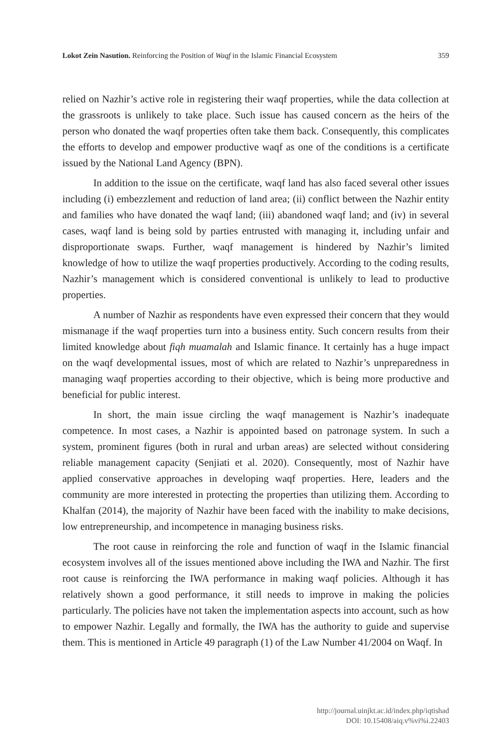Lokot Zein Nasution. Reinforcing the Position of Waqf in the Islamic Financial Ecosystem 359
relied on Nazhir’s active role in registering their waqf properties, while the data collection at the grassroots is unlikely to take place. Such issue has caused concern as the heirs of the person who donated the waqf properties often take them back. Consequently, this complicates the efforts to develop and empower productive waqf as one of the conditions is a certificate issued by the National Land Agency (BPN).
In addition to the issue on the certificate, waqf land has also faced several other issues including (i) embezzlement and reduction of land area; (ii) conflict between the Nazhir entity and families who have donated the waqf land; (iii) abandoned waqf land; and (iv) in several cases, waqf land is being sold by parties entrusted with managing it, including unfair and disproportionate swaps. Further, waqf management is hindered by Nazhir’s limited knowledge of how to utilize the waqf properties productively. According to the coding results, Nazhir’s management which is considered conventional is unlikely to lead to productive properties.
A number of Nazhir as respondents have even expressed their concern that they would mismanage if the waqf properties turn into a business entity. Such concern results from their limited knowledge about fiqh muamalah and Islamic finance. It certainly has a huge impact on the waqf developmental issues, most of which are related to Nazhir’s unpreparedness in managing waqf properties according to their objective, which is being more productive and beneficial for public interest.
In short, the main issue circling the waqf management is Nazhir’s inadequate competence. In most cases, a Nazhir is appointed based on patronage system. In such a system, prominent figures (both in rural and urban areas) are selected without considering reliable management capacity (Senjiati et al. 2020). Consequently, most of Nazhir have applied conservative approaches in developing waqf properties. Here, leaders and the community are more interested in protecting the properties than utilizing them. According to Khalfan (2014), the majority of Nazhir have been faced with the inability to make decisions, low entrepreneurship, and incompetence in managing business risks.
The root cause in reinforcing the role and function of waqf in the Islamic financial ecosystem involves all of the issues mentioned above including the IWA and Nazhir. The first root cause is reinforcing the IWA performance in making waqf policies. Although it has relatively shown a good performance, it still needs to improve in making the policies particularly. The policies have not taken the implementation aspects into account, such as how to empower Nazhir. Legally and formally, the IWA has the authority to guide and supervise them. This is mentioned in Article 49 paragraph (1) of the Law Number 41/2004 on Waqf. In
http://journal.uinjkt.ac.id/index.php/iqtishad
DOI: 10.15408/aiq.v%vi%i.22403